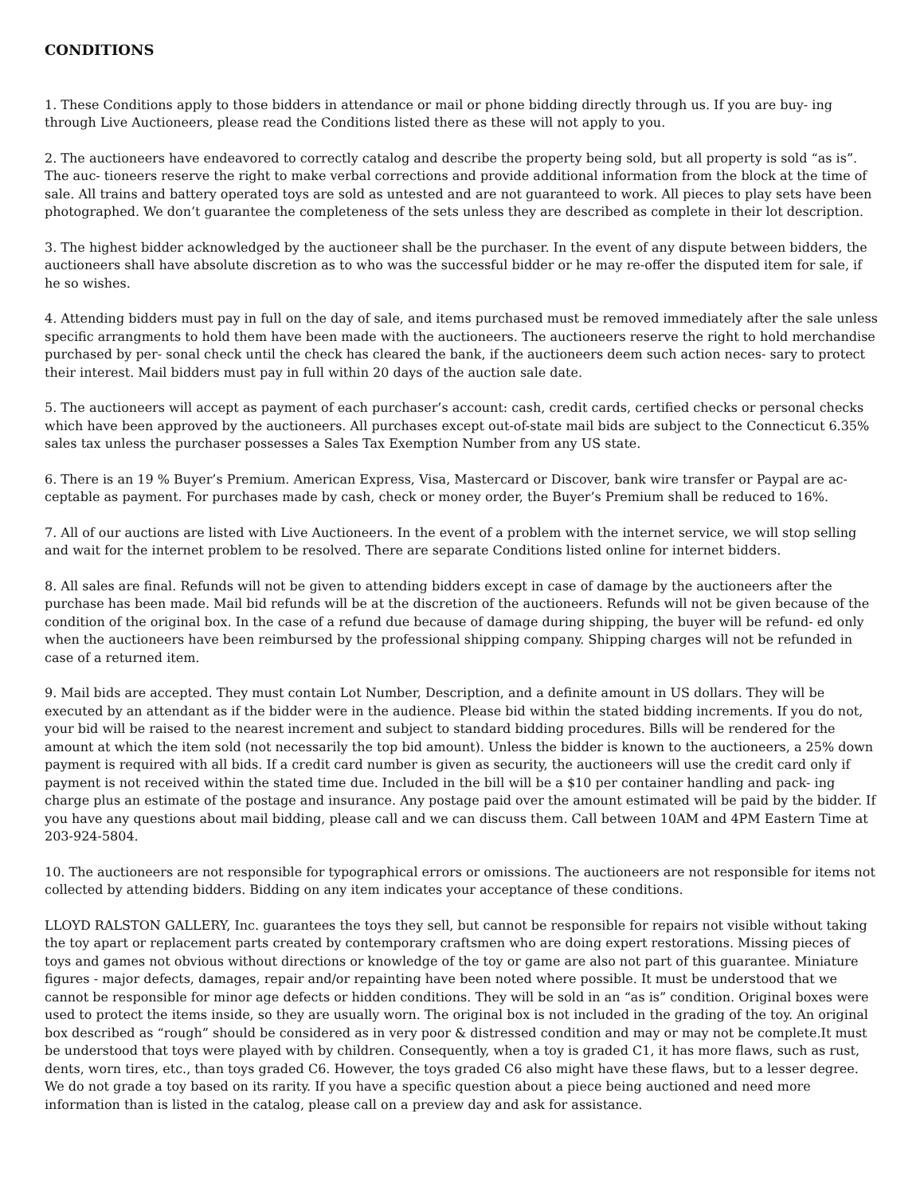CONDITIONS
1. These Conditions apply to those bidders in attendance or mail or phone bidding directly through us. If you are buy- ing through Live Auctioneers, please read the Conditions listed there as these will not apply to you.
2. The auctioneers have endeavored to correctly catalog and describe the property being sold, but all property is sold “as is”. The auc- tioneers reserve the right to make verbal corrections and provide additional information from the block at the time of sale. All trains and battery operated toys are sold as untested and are not guaranteed to work. All pieces to play sets have been photographed. We don’t guarantee the completeness of the sets unless they are described as complete in their lot description.
3. The highest bidder acknowledged by the auctioneer shall be the purchaser. In the event of any dispute between bidders, the auctioneers shall have absolute discretion as to who was the successful bidder or he may re-offer the disputed item for sale, if he so wishes.
4. Attending bidders must pay in full on the day of sale, and items purchased must be removed immediately after the sale unless specific arrangments to hold them have been made with the auctioneers. The auctioneers reserve the right to hold merchandise purchased by per- sonal check until the check has cleared the bank, if the auctioneers deem such action neces- sary to protect their interest. Mail bidders must pay in full within 20 days of the auction sale date.
5. The auctioneers will accept as payment of each purchaser’s account: cash, credit cards, certified checks or personal checks which have been approved by the auctioneers. All purchases except out-of-state mail bids are subject to the Connecticut 6.35% sales tax unless the purchaser possesses a Sales Tax Exemption Number from any US state.
6. There is an 19 % Buyer’s Premium. American Express, Visa, Mastercard or Discover, bank wire transfer or Paypal are ac- ceptable as payment. For purchases made by cash, check or money order, the Buyer’s Premium shall be reduced to 16%.
7. All of our auctions are listed with Live Auctioneers. In the event of a problem with the internet service, we will stop selling and wait for the internet problem to be resolved. There are separate Conditions listed online for internet bidders.
8. All sales are final. Refunds will not be given to attending bidders except in case of damage by the auctioneers after the purchase has been made. Mail bid refunds will be at the discretion of the auctioneers. Refunds will not be given because of the condition of the original box. In the case of a refund due because of damage during shipping, the buyer will be refund- ed only when the auctioneers have been reimbursed by the professional shipping company. Shipping charges will not be refunded in case of a returned item.
9. Mail bids are accepted. They must contain Lot Number, Description, and a definite amount in US dollars. They will be executed by an attendant as if the bidder were in the audience. Please bid within the stated bidding increments. If you do not, your bid will be raised to the nearest increment and subject to standard bidding procedures. Bills will be rendered for the amount at which the item sold (not necessarily the top bid amount). Unless the bidder is known to the auctioneers, a 25% down payment is required with all bids. If a credit card number is given as security, the auctioneers will use the credit card only if payment is not received within the stated time due. Included in the bill will be a $10 per container handling and pack- ing charge plus an estimate of the postage and insurance. Any postage paid over the amount estimated will be paid by the bidder. If you have any questions about mail bidding, please call and we can discuss them. Call between 10AM and 4PM Eastern Time at 203-924-5804.
10. The auctioneers are not responsible for typographical errors or omissions. The auctioneers are not responsible for items not collected by attending bidders. Bidding on any item indicates your acceptance of these conditions.
LLOYD RALSTON GALLERY, Inc. guarantees the toys they sell, but cannot be responsible for repairs not visible without taking the toy apart or replacement parts created by contemporary craftsmen who are doing expert restorations. Missing pieces of toys and games not obvious without directions or knowledge of the toy or game are also not part of this guarantee. Miniature figures - major defects, damages, repair and/or repainting have been noted where possible. It must be understood that we cannot be responsible for minor age defects or hidden conditions. They will be sold in an “as is” condition. Original boxes were used to protect the items inside, so they are usually worn. The original box is not included in the grading of the toy. An original box described as “rough” should be considered as in very poor & distressed condition and may or may not be complete.It must be understood that toys were played with by children. Consequently, when a toy is graded C1, it has more flaws, such as rust, dents, worn tires, etc., than toys graded C6. However, the toys graded C6 also might have these flaws, but to a lesser degree. We do not grade a toy based on its rarity. If you have a specific question about a piece being auctioned and need more information than is listed in the catalog, please call on a preview day and ask for assistance.